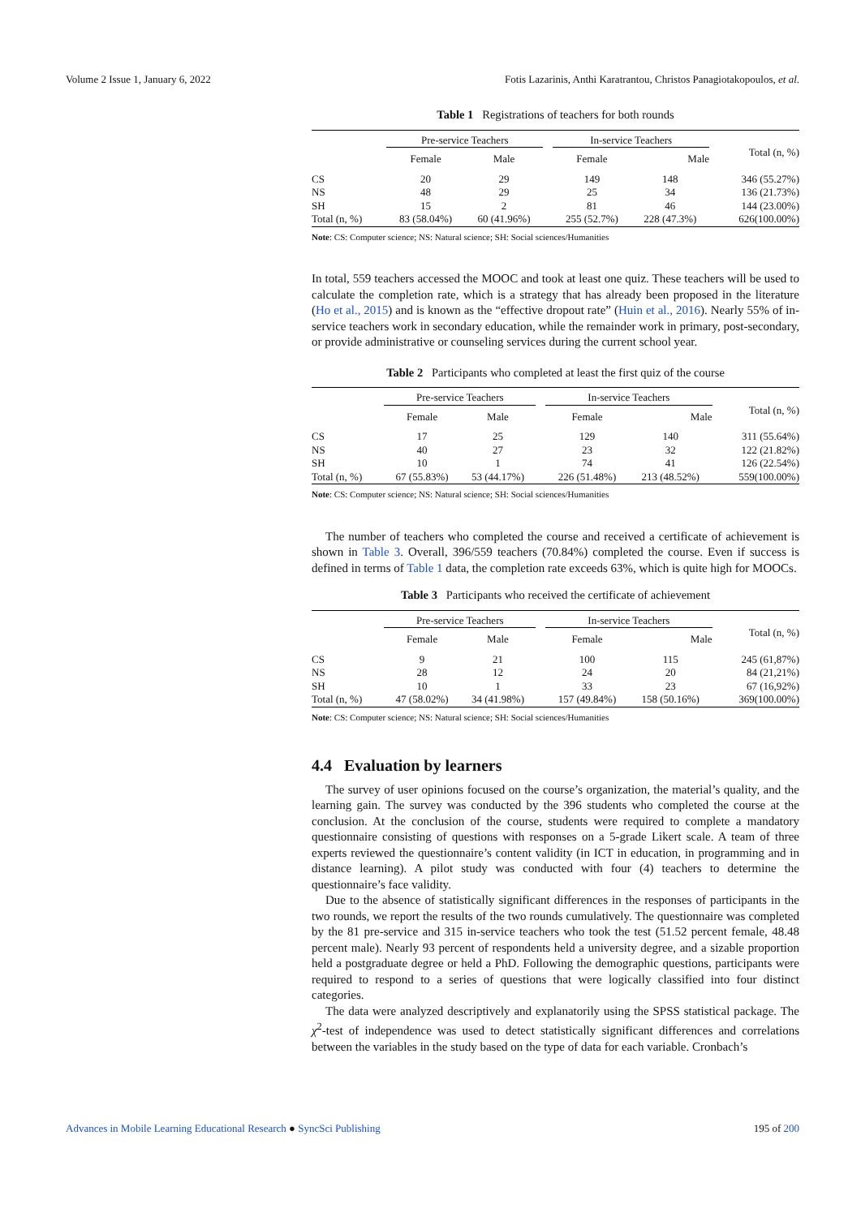Volume 2 Issue 1, January 6, 2022 Fotis Lazarinis, Anthi Karatrantou, Christos Panagiotakopoulos, et al.
Table 1 Registrations of teachers for both rounds
| | Pre-service Teachers | | | In-service Teachers | | Total (n, %) |
| --- | --- | --- | --- | --- | --- | --- |
| | Female | Male | | Female | Male | |
| CS | 20 | 29 | | 149 | 148 | 346 (55.27%) |
| NS | 48 | 29 | | 25 | 34 | 136 (21.73%) |
| SH | 15 | 2 | | 81 | 46 | 144 (23.00%) |
| Total (n, %) | 83 (58.04%) | 60 (41.96%) | | 255 (52.7%) | 228 (47.3%) | 626(100.00%) |
Note: CS: Computer science; NS: Natural science; SH: Social sciences/Humanities
In total, 559 teachers accessed the MOOC and took at least one quiz. These teachers will be used to calculate the completion rate, which is a strategy that has already been proposed in the literature (Ho et al., 2015) and is known as the “effective dropout rate” (Huin et al., 2016). Nearly 55% of in-service teachers work in secondary education, while the remainder work in primary, post-secondary, or provide administrative or counseling services during the current school year.
Table 2 Participants who completed at least the first quiz of the course
| | Pre-service Teachers | | | In-service Teachers | | Total (n, %) |
| --- | --- | --- | --- | --- | --- | --- |
| | Female | Male | | Female | Male | |
| CS | 17 | 25 | | 129 | 140 | 311 (55.64%) |
| NS | 40 | 27 | | 23 | 32 | 122 (21.82%) |
| SH | 10 | 1 | | 74 | 41 | 126 (22.54%) |
| Total (n, %) | 67 (55.83%) | 53 (44.17%) | | 226 (51.48%) | 213 (48.52%) | 559(100.00%) |
Note: CS: Computer science; NS: Natural science; SH: Social sciences/Humanities
The number of teachers who completed the course and received a certificate of achievement is shown in Table 3. Overall, 396/559 teachers (70.84%) completed the course. Even if success is defined in terms of Table 1 data, the completion rate exceeds 63%, which is quite high for MOOCs.
Table 3 Participants who received the certificate of achievement
| | Pre-service Teachers | | | In-service Teachers | | Total (n, %) |
| --- | --- | --- | --- | --- | --- | --- |
| | Female | Male | | Female | Male | |
| CS | 9 | 21 | | 100 | 115 | 245 (61,87%) |
| NS | 28 | 12 | | 24 | 20 | 84 (21,21%) |
| SH | 10 | 1 | | 33 | 23 | 67 (16,92%) |
| Total (n, %) | 47 (58.02%) | 34 (41.98%) | | 157 (49.84%) | 158 (50.16%) | 369(100.00%) |
Note: CS: Computer science; NS: Natural science; SH: Social sciences/Humanities
4.4 Evaluation by learners
The survey of user opinions focused on the course’s organization, the material’s quality, and the learning gain. The survey was conducted by the 396 students who completed the course at the conclusion. At the conclusion of the course, students were required to complete a mandatory questionnaire consisting of questions with responses on a 5-grade Likert scale. A team of three experts reviewed the questionnaire’s content validity (in ICT in education, in programming and in distance learning). A pilot study was conducted with four (4) teachers to determine the questionnaire’s face validity.
Due to the absence of statistically significant differences in the responses of participants in the two rounds, we report the results of the two rounds cumulatively. The questionnaire was completed by the 81 pre-service and 315 in-service teachers who took the test (51.52 percent female, 48.48 percent male). Nearly 93 percent of respondents held a university degree, and a sizable proportion held a postgraduate degree or held a PhD. Following the demographic questions, participants were required to respond to a series of questions that were logically classified into four distinct categories.
The data were analyzed descriptively and explanatorily using the SPSS statistical package. The χ<sup>2</sup>-test of independence was used to detect statistically significant differences and correlations between the variables in the study based on the type of data for each variable. Cronbach’s
Advances in Mobile Learning Educational Research ● SyncSci Publishing 195 of 200